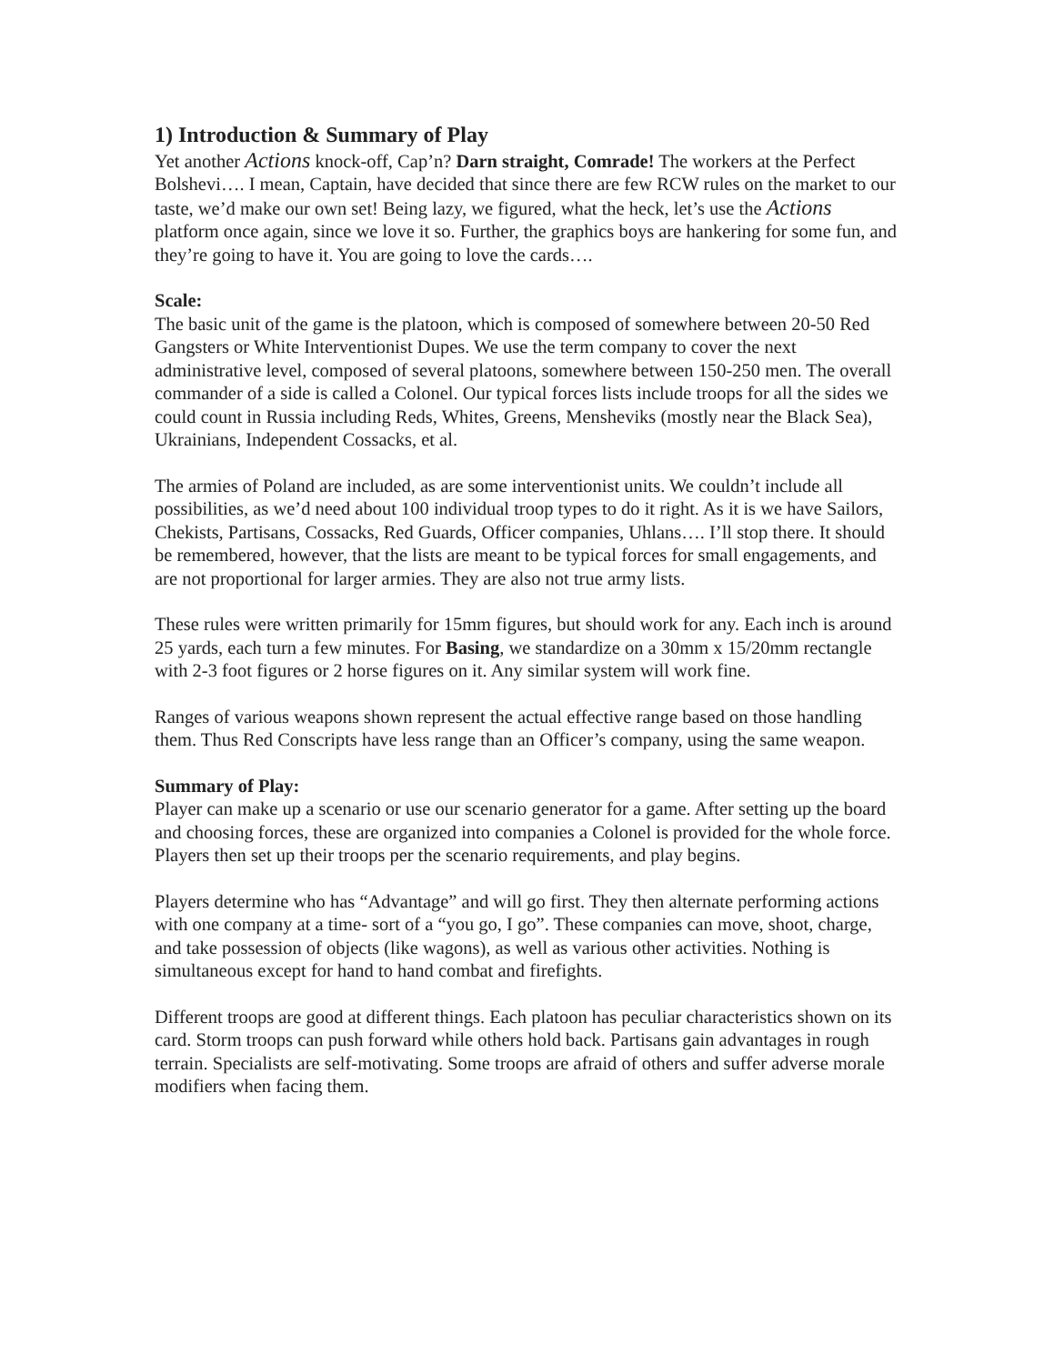1) Introduction & Summary of Play
Yet another Actions knock-off, Cap’n? Darn straight, Comrade! The workers at the Perfect Bolshevi…. I mean, Captain, have decided that since there are few RCW rules on the market to our taste, we’d make our own set! Being lazy, we figured, what the heck, let’s use the Actions platform once again, since we love it so. Further, the graphics boys are hankering for some fun, and they’re going to have it. You are going to love the cards….
Scale:
The basic unit of the game is the platoon, which is composed of somewhere between 20-50 Red Gangsters or White Interventionist Dupes. We use the term company to cover the next administrative level, composed of several platoons, somewhere between 150-250 men. The overall commander of a side is called a Colonel. Our typical forces lists include troops for all the sides we could count in Russia including Reds, Whites, Greens, Mensheviks (mostly near the Black Sea), Ukrainians, Independent Cossacks, et al.
The armies of Poland are included, as are some interventionist units. We couldn’t include all possibilities, as we’d need about 100 individual troop types to do it right. As it is we have Sailors, Chekists, Partisans, Cossacks, Red Guards, Officer companies, Uhlans…. I’ll stop there. It should be remembered, however, that the lists are meant to be typical forces for small engagements, and are not proportional for larger armies. They are also not true army lists.
These rules were written primarily for 15mm figures, but should work for any. Each inch is around 25 yards, each turn a few minutes. For Basing, we standardize on a 30mm x 15/20mm rectangle with 2-3 foot figures or 2 horse figures on it. Any similar system will work fine.
Ranges of various weapons shown represent the actual effective range based on those handling them. Thus Red Conscripts have less range than an Officer’s company, using the same weapon.
Summary of Play:
Player can make up a scenario or use our scenario generator for a game. After setting up the board and choosing forces, these are organized into companies a Colonel is provided for the whole force. Players then set up their troops per the scenario requirements, and play begins.
Players determine who has “Advantage” and will go first. They then alternate performing actions with one company at a time- sort of a “you go, I go”. These companies can move, shoot, charge, and take possession of objects (like wagons), as well as various other activities. Nothing is simultaneous except for hand to hand combat and firefights.
Different troops are good at different things. Each platoon has peculiar characteristics shown on its card. Storm troops can push forward while others hold back. Partisans gain advantages in rough terrain. Specialists are self-motivating. Some troops are afraid of others and suffer adverse morale modifiers when facing them.